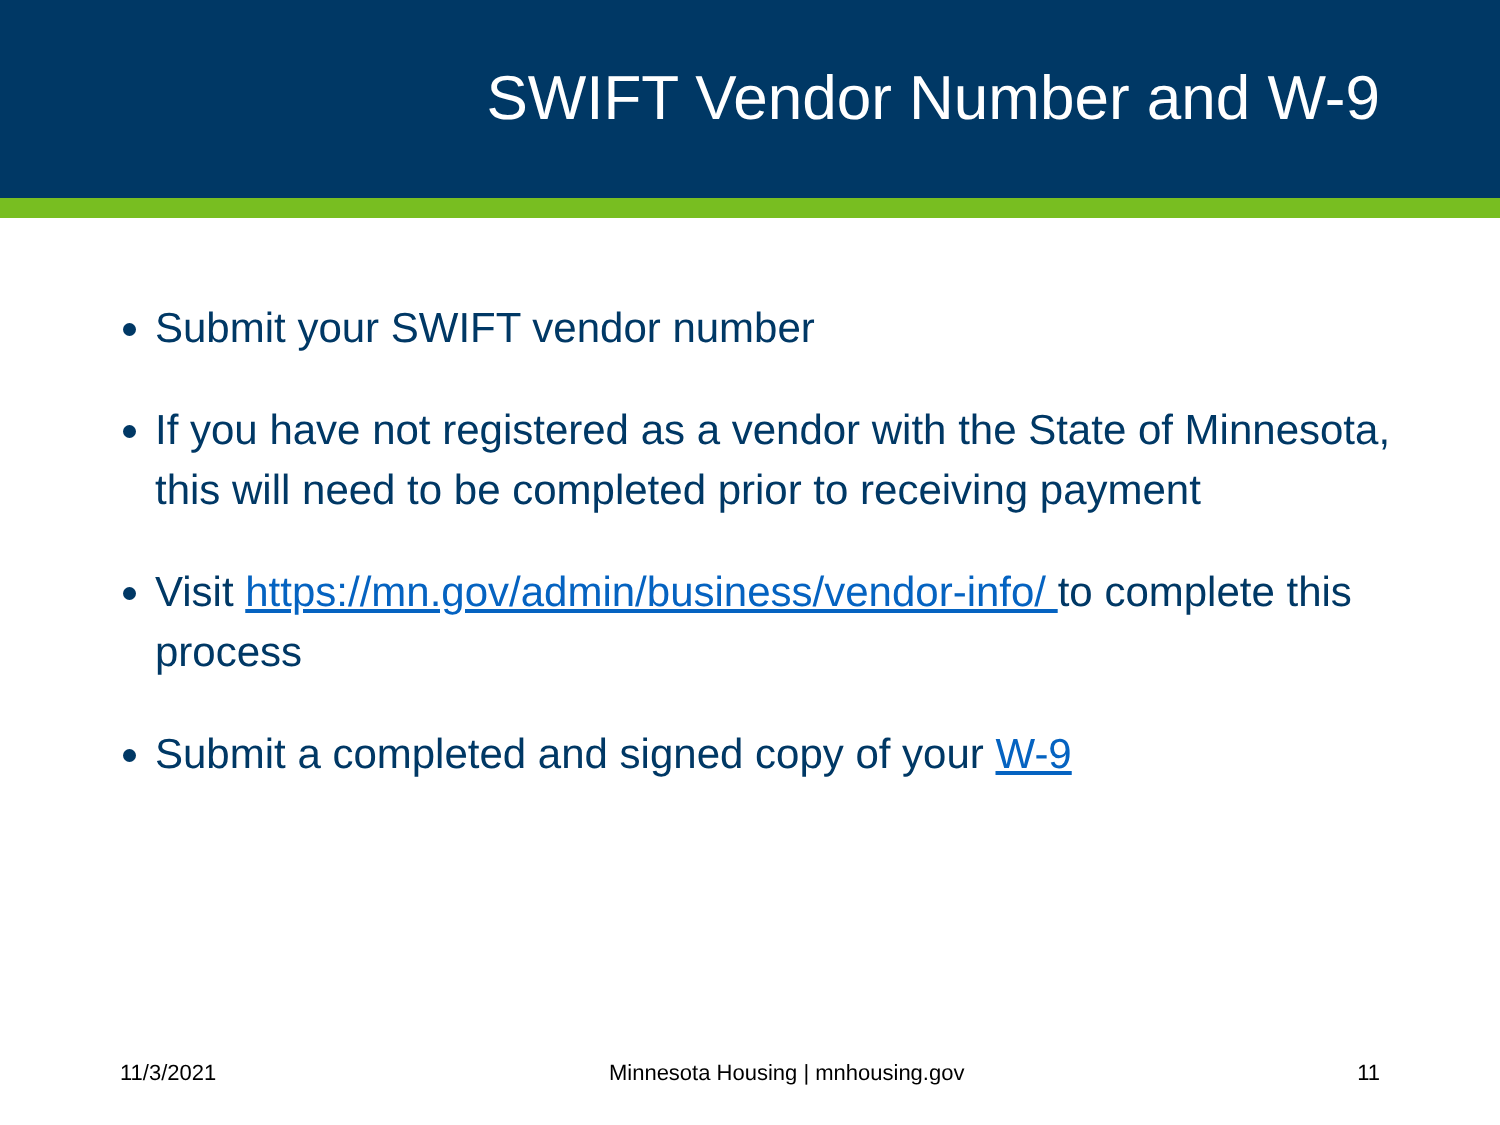SWIFT Vendor Number and W-9
Submit your SWIFT vendor number
If you have not registered as a vendor with the State of Minnesota, this will need to be completed prior to receiving payment
Visit https://mn.gov/admin/business/vendor-info/ to complete this process
Submit a completed and signed copy of your W-9
11/3/2021 Minnesota Housing | mnhousing.gov 11